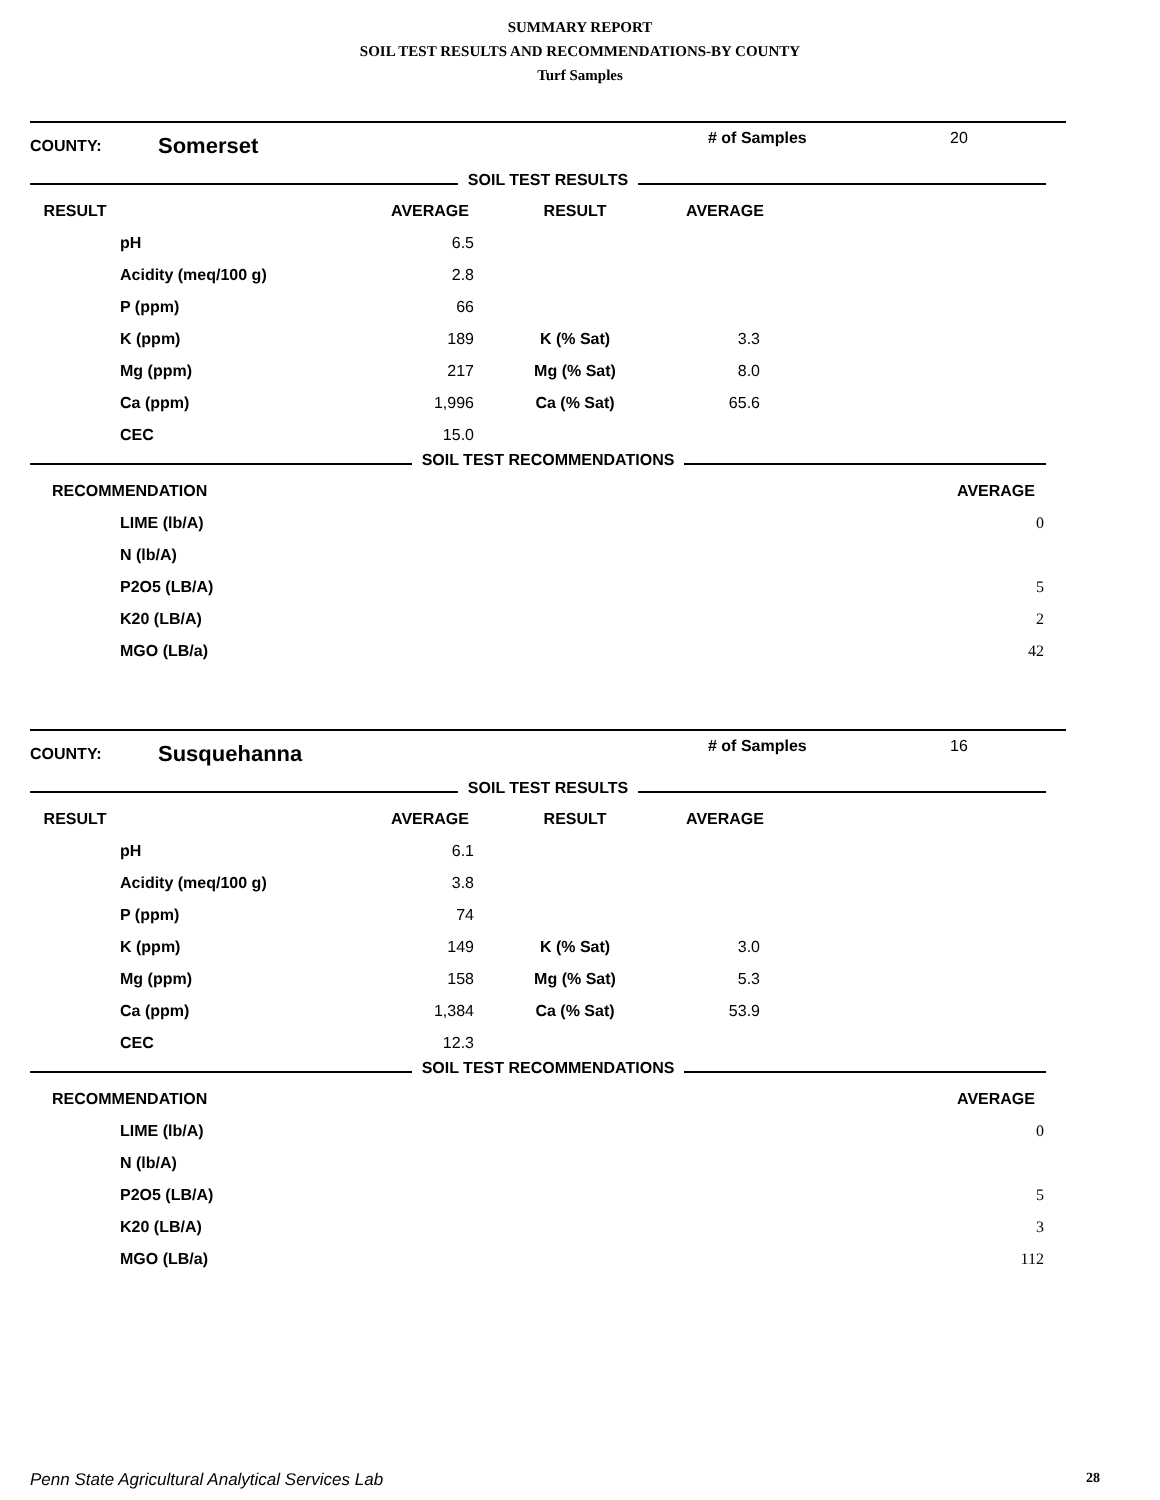SUMMARY REPORT
SOIL TEST RESULTS AND RECOMMENDATIONS-BY COUNTY
Turf Samples
COUNTY: Somerset # of Samples 20
SOIL TEST RESULTS
| RESULT | | AVERAGE | RESULT | AVERAGE | |
| --- | --- | --- | --- | --- | --- |
| | pH | 6.5 | | | |
| | Acidity (meq/100 g) | 2.8 | | | |
| | P (ppm) | 66 | | | |
| | K (ppm) | 189 | K (% Sat) | 3.3 | |
| | Mg (ppm) | 217 | Mg (% Sat) | 8.0 | |
| | Ca (ppm) | 1,996 | Ca (% Sat) | 65.6 | |
| | CEC | 15.0 | | | |
SOIL TEST RECOMMENDATIONS
| RECOMMENDATION | | AVERAGE | |
| --- | --- | --- | --- |
| | LIME (lb/A) | 0 | |
| | N (lb/A) | | |
| | P2O5 (LB/A) | 5 | |
| | K20 (LB/A) | 2 | |
| | MGO (LB/a) | 42 | |
COUNTY: Susquehanna # of Samples 16
SOIL TEST RESULTS
| RESULT | | AVERAGE | RESULT | AVERAGE | |
| --- | --- | --- | --- | --- | --- |
| | pH | 6.1 | | | |
| | Acidity (meq/100 g) | 3.8 | | | |
| | P (ppm) | 74 | | | |
| | K (ppm) | 149 | K (% Sat) | 3.0 | |
| | Mg (ppm) | 158 | Mg (% Sat) | 5.3 | |
| | Ca (ppm) | 1,384 | Ca (% Sat) | 53.9 | |
| | CEC | 12.3 | | | |
SOIL TEST RECOMMENDATIONS
| RECOMMENDATION | | AVERAGE | |
| --- | --- | --- | --- |
| | LIME (lb/A) | 0 | |
| | N (lb/A) | | |
| | P2O5 (LB/A) | 5 | |
| | K20 (LB/A) | 3 | |
| | MGO (LB/a) | 112 | |
Penn State Agricultural Analytical Services Lab 28